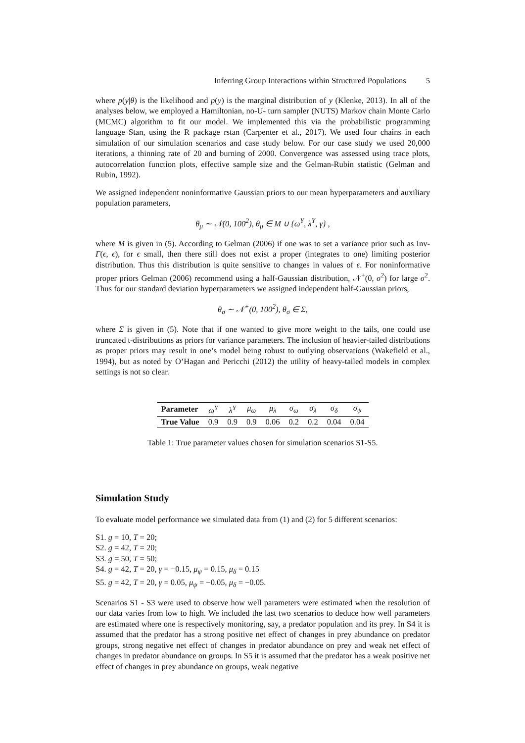Inferring Group Interactions within Structured Populations 5
where p(y|θ) is the likelihood and p(y) is the marginal distribution of y (Klenke, 2013). In all of the analyses below, we employed a Hamiltonian, no-U- turn sampler (NUTS) Markov chain Monte Carlo (MCMC) algorithm to fit our model. We implemented this via the probabilistic programming language Stan, using the R package rstan (Carpenter et al., 2017). We used four chains in each simulation of our simulation scenarios and case study below. For our case study we used 20,000 iterations, a thinning rate of 20 and burning of 2000. Convergence was assessed using trace plots, autocorrelation function plots, effective sample size and the Gelman-Rubin statistic (Gelman and Rubin, 1992).
We assigned independent noninformative Gaussian priors to our mean hyperparameters and auxiliary population parameters,
θ<sub>μ</sub> ∼ 𝒩(0, 100<sup>2</sup>), θ<sub>μ</sub> ∈ M ∪ {ω<sup>Y</sup>, λ<sup>Y</sup>, γ} ,
where M is given in (5). According to Gelman (2006) if one was to set a variance prior such as Inv-Γ(ϵ, ϵ), for ϵ small, then there still does not exist a proper (integrates to one) limiting posterior distribution. Thus this distribution is quite sensitive to changes in values of ϵ. For noninformative proper priors Gelman (2006) recommend using a half-Gaussian distribution, 𝒩<sup>+</sup>(0, σ<sup>2</sup>) for large σ<sup>2</sup>. Thus for our standard deviation hyperparameters we assigned independent half-Gaussian priors,
θ<sub>σ</sub> ∼ 𝒩<sup>+</sup>(0, 100<sup>2</sup>), θ<sub>σ</sub> ∈ Σ,
where Σ is given in (5). Note that if one wanted to give more weight to the tails, one could use truncated t-distributions as priors for variance parameters. The inclusion of heavier-tailed distributions as proper priors may result in one’s model being robust to outlying observations (Wakefield et al., 1994), but as noted by O’Hagan and Pericchi (2012) the utility of heavy-tailed models in complex settings is not so clear.
| Parameter | ω<sup>Y</sup> | λ<sup>Y</sup> | μ<sub>ω</sub> | μ<sub>λ</sub> | σ<sub>ω</sub> | σ<sub>λ</sub> | σ<sub>δ</sub> | σ<sub>ψ</sub> |
| True Value | 0.9 | 0.9 | 0.9 | 0.06 | 0.2 | 0.2 | 0.04 | 0.04 |
Table 1: True parameter values chosen for simulation scenarios S1-S5.
Simulation Study
To evaluate model performance we simulated data from (1) and (2) for 5 different scenarios:
S1. g = 10, T = 20;
S2. g = 42, T = 20;
S3. g = 50, T = 50;
S4. g = 42, T = 20, γ = −0.15, μ<sub>ψ</sub> = 0.15, μ<sub>δ</sub> = 0.15
S5. g = 42, T = 20, γ = 0.05, μ<sub>ψ</sub> = −0.05, μ<sub>δ</sub> = −0.05.
Scenarios S1 - S3 were used to observe how well parameters were estimated when the resolution of our data varies from low to high. We included the last two scenarios to deduce how well parameters are estimated where one is respectively monitoring, say, a predator population and its prey. In S4 it is assumed that the predator has a strong positive net effect of changes in prey abundance on predator groups, strong negative net effect of changes in predator abundance on prey and weak net effect of changes in predator abundance on groups. In S5 it is assumed that the predator has a weak positive net effect of changes in prey abundance on groups, weak negative